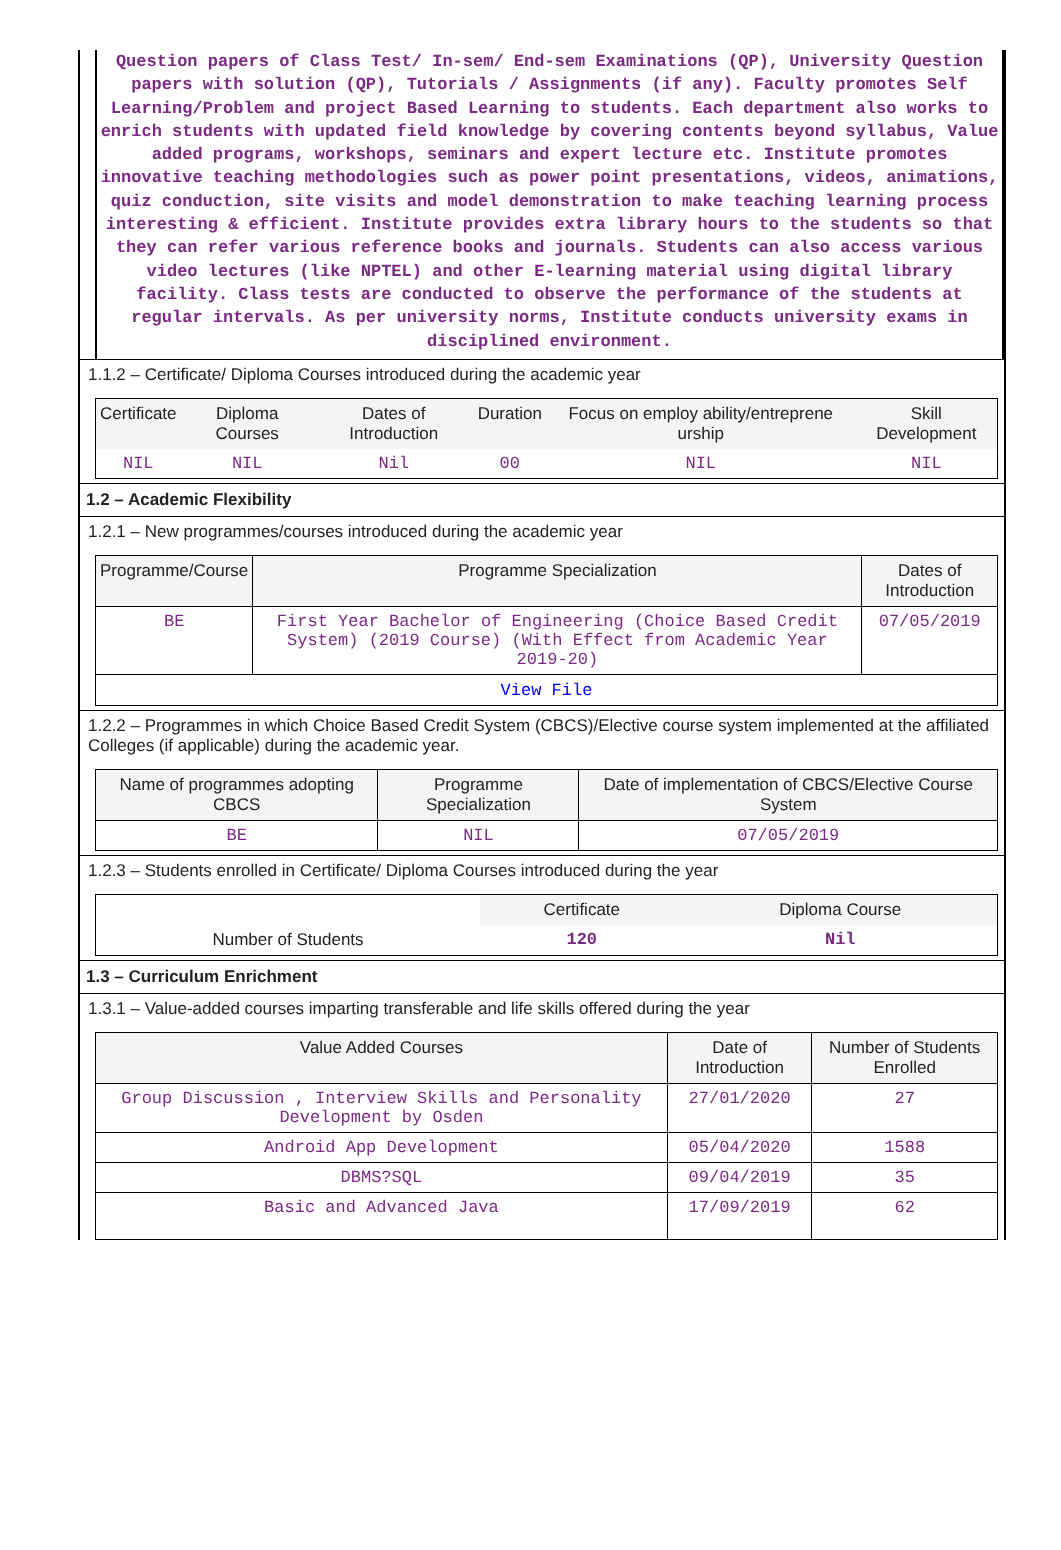Question papers of Class Test/ In-sem/ End-sem Examinations (QP), University Question papers with solution (QP), Tutorials / Assignments (if any). Faculty promotes Self Learning/Problem and project Based Learning to students. Each department also works to enrich students with updated field knowledge by covering contents beyond syllabus, Value added programs, workshops, seminars and expert lecture etc. Institute promotes innovative teaching methodologies such as power point presentations, videos, animations, quiz conduction, site visits and model demonstration to make teaching learning process interesting & efficient. Institute provides extra library hours to the students so that they can refer various reference books and journals. Students can also access various video lectures (like NPTEL) and other E-learning material using digital library facility. Class tests are conducted to observe the performance of the students at regular intervals. As per university norms, Institute conducts university exams in disciplined environment.
1.1.2 – Certificate/ Diploma Courses introduced during the academic year
| Certificate | Diploma Courses | Dates of Introduction | Duration | Focus on employ ability/entreprene urship | Skill Development |
| --- | --- | --- | --- | --- | --- |
| NIL | NIL | Nil | 00 | NIL | NIL |
1.2 – Academic Flexibility
1.2.1 – New programmes/courses introduced during the academic year
| Programme/Course | Programme Specialization | Dates of Introduction |
| --- | --- | --- |
| BE | First Year Bachelor of Engineering (Choice Based Credit System) (2019 Course) (With Effect from Academic Year 2019-20) | 07/05/2019 |
| View File | | |
1.2.2 – Programmes in which Choice Based Credit System (CBCS)/Elective course system implemented at the affiliated Colleges (if applicable) during the academic year.
| Name of programmes adopting CBCS | Programme Specialization | Date of implementation of CBCS/Elective Course System |
| --- | --- | --- |
| BE | NIL | 07/05/2019 |
1.2.3 – Students enrolled in Certificate/ Diploma Courses introduced during the year
| | Certificate | Diploma Course |
| Number of Students | 120 | Nil |
1.3 – Curriculum Enrichment
1.3.1 – Value-added courses imparting transferable and life skills offered during the year
| Value Added Courses | Date of Introduction | Number of Students Enrolled |
| --- | --- | --- |
| Group Discussion , Interview Skills and Personality Development by Osden | 27/01/2020 | 27 |
| Android App Development | 05/04/2020 | 1588 |
| DBMS?SQL | 09/04/2019 | 35 |
| Basic and Advanced Java | 17/09/2019 | 62 |